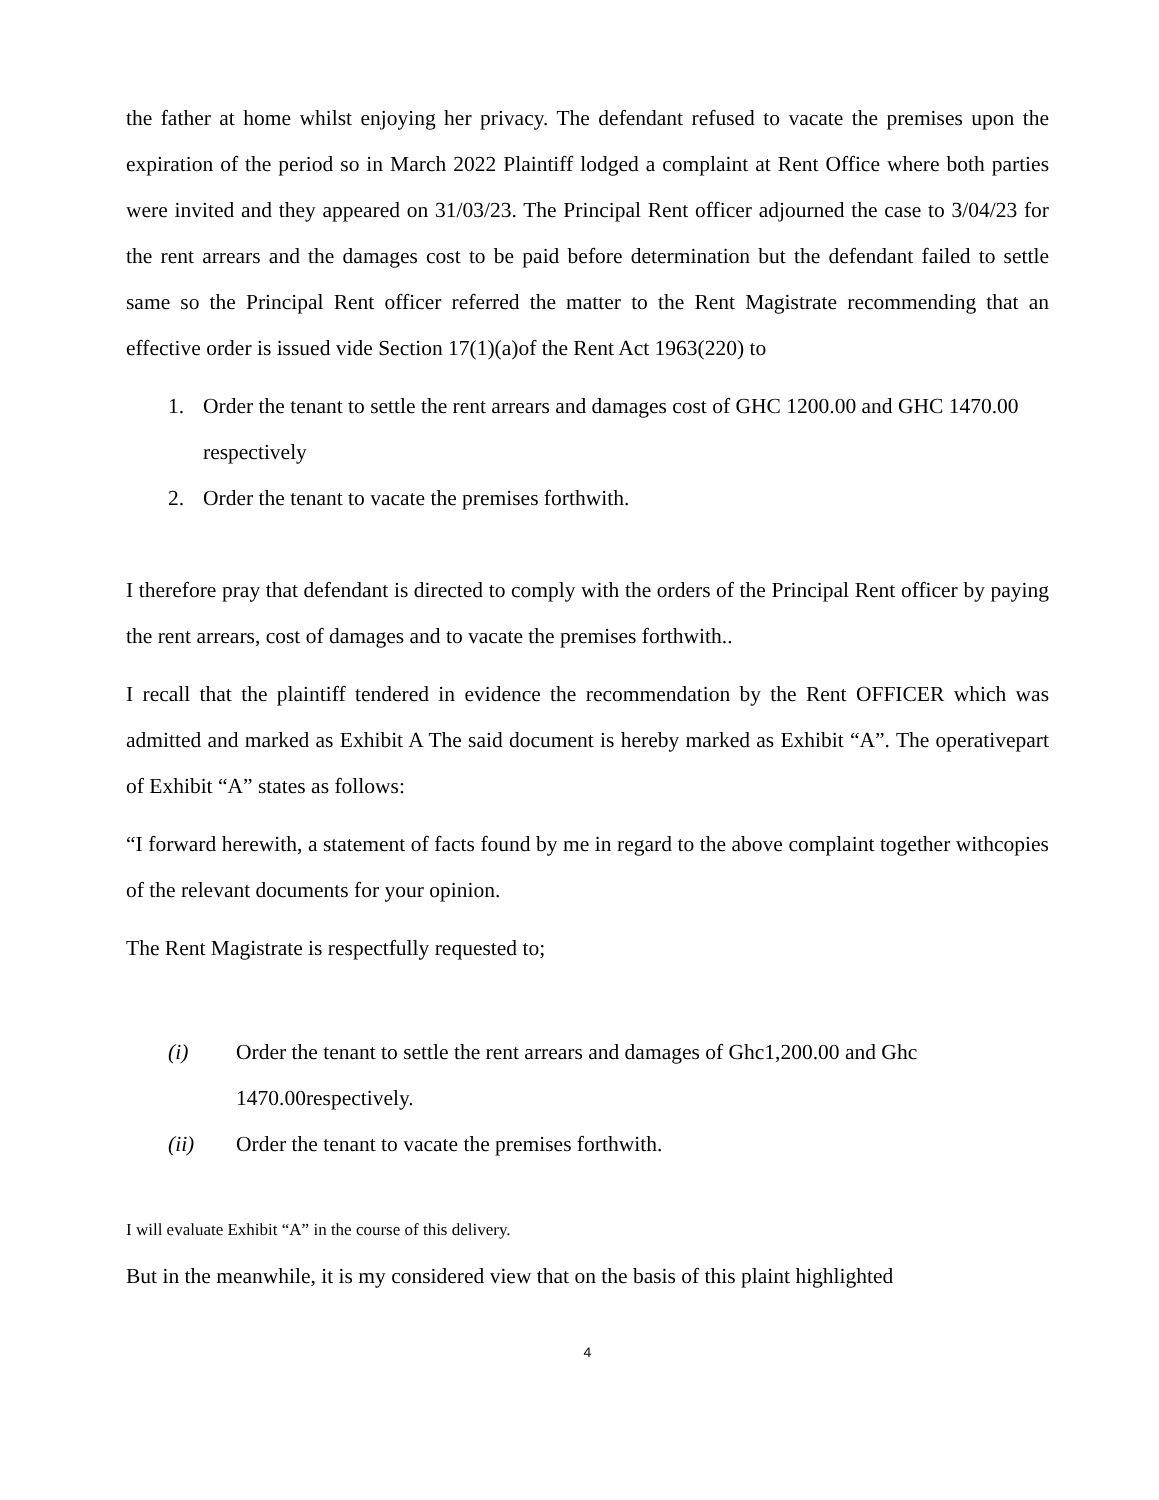the father at home whilst enjoying her privacy. The defendant refused to vacate the premises upon the expiration of the period so in March 2022 Plaintiff lodged a complaint at Rent Office where both parties were invited and they appeared on 31/03/23. The Principal Rent officer adjourned the case to 3/04/23 for the rent arrears and the damages cost to be paid before determination but the defendant failed to settle same so the Principal Rent officer referred the matter to the Rent Magistrate recommending that an effective order is issued vide Section 17(1)(a)of the Rent Act 1963(220) to
1. Order the tenant to settle the rent arrears and damages cost of GHC 1200.00 and GHC 1470.00 respectively
2. Order the tenant to vacate the premises forthwith.
I therefore pray that defendant is directed to comply with the orders of the Principal Rent officer by paying the rent arrears, cost of damages and to vacate the premises forthwith..
I recall that the plaintiff tendered in evidence the recommendation by the Rent OFFICER which was admitted and marked as Exhibit A The said document is hereby marked as Exhibit “A”. The operativepart of Exhibit “A” states as follows:
“I forward herewith, a statement of facts found by me in regard to the above complaint together withcopies of the relevant documents for your opinion.
The Rent Magistrate is respectfully requested to;
(i) Order the tenant to settle the rent arrears and damages of Ghc1,200.00 and Ghc 1470.00respectively.
(ii) Order the tenant to vacate the premises forthwith.
I will evaluate Exhibit “A” in the course of this delivery.
But in the meanwhile, it is my considered view that on the basis of this plaint highlighted
4